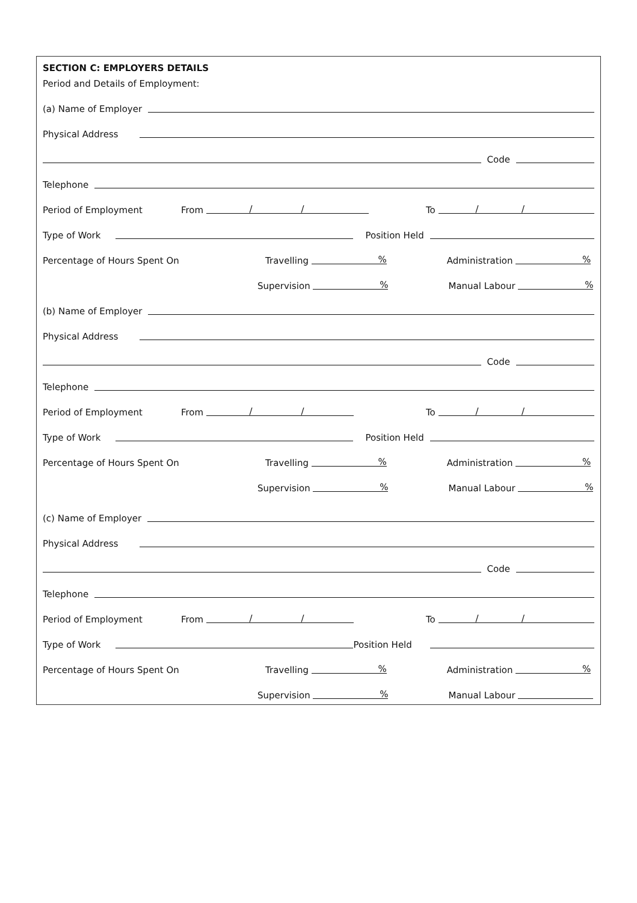SECTION C: EMPLOYERS DETAILS
Period and Details of Employment:
(a) Name of Employer
Physical Address
Code
Telephone
Period of Employment From / / To / /
Type of Work Position Held
Percentage of Hours Spent On Travelling % Administration %
Supervision % Manual Labour %
(b) Name of Employer
Physical Address
Code
Telephone
Period of Employment From / / To / /
Type of Work Position Held
Percentage of Hours Spent On Travelling % Administration %
Supervision % Manual Labour %
(c) Name of Employer
Physical Address
Code
Telephone
Period of Employment From / / To / /
Type of Work Position Held
Percentage of Hours Spent On Travelling % Administration %
Supervision % Manual Labour